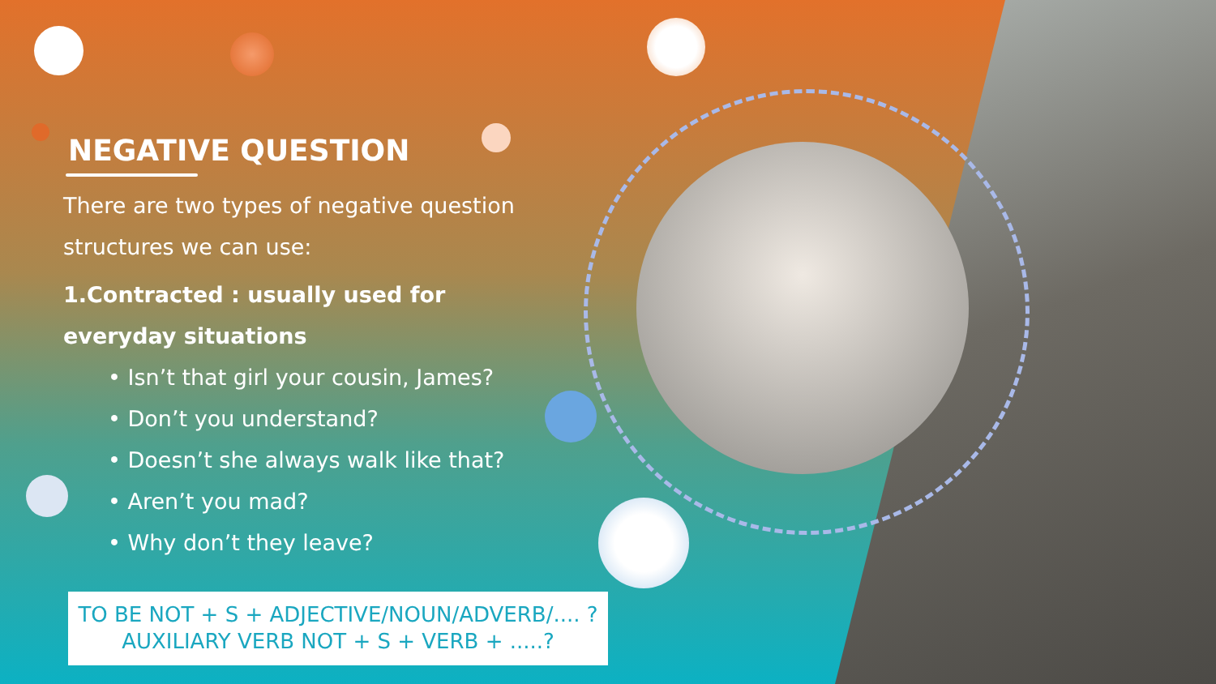NEGATIVE QUESTION
There are two types of negative question structures we can use:
1.Contracted : usually used for everyday situations
• Isn’t that girl your cousin, James?
• Don’t you understand?
• Doesn’t she always walk like that?
• Aren’t you mad?
• Why don’t they leave?
TO BE NOT + S + ADJECTIVE/NOUN/ADVERB/.... ?
AUXILIARY VERB NOT + S + VERB + .....?